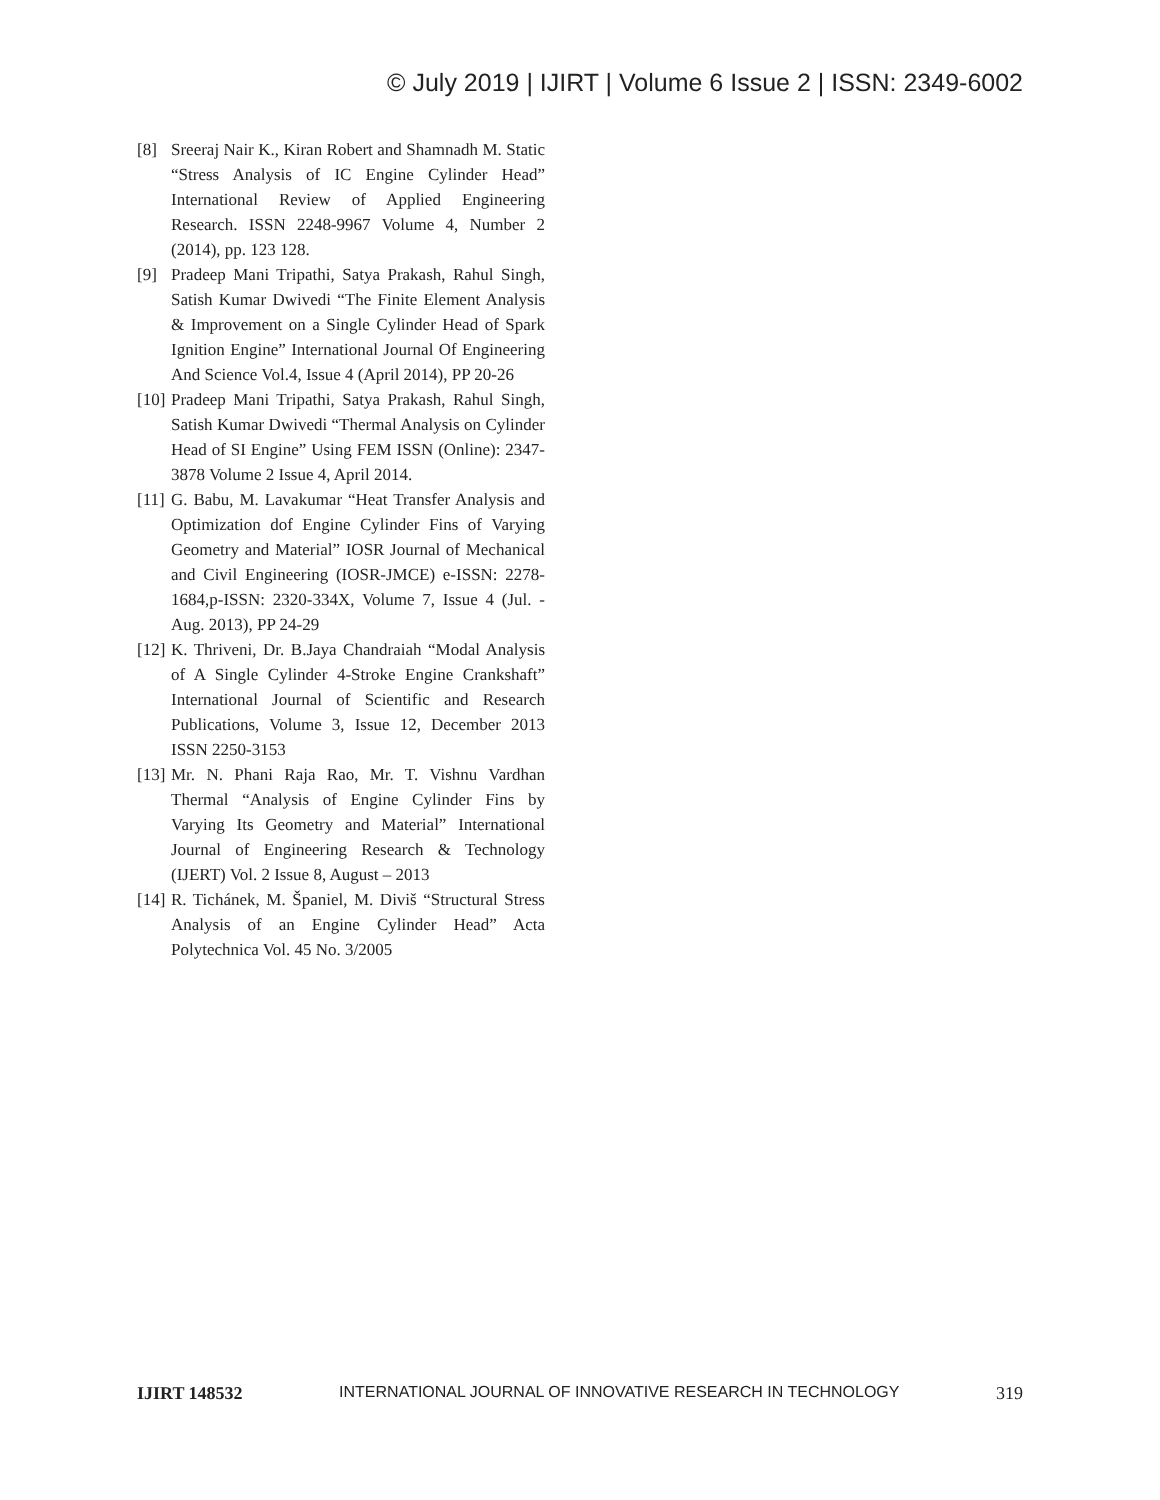© July 2019 | IJIRT | Volume 6 Issue 2 | ISSN: 2349-6002
[8] Sreeraj Nair K., Kiran Robert and Shamnadh M. Static “Stress Analysis of IC Engine Cylinder Head” International Review of Applied Engineering Research. ISSN 2248-9967 Volume 4, Number 2 (2014), pp. 123 128.
[9] Pradeep Mani Tripathi, Satya Prakash, Rahul Singh, Satish Kumar Dwivedi “The Finite Element Analysis & Improvement on a Single Cylinder Head of Spark Ignition Engine” International Journal Of Engineering And Science Vol.4, Issue 4 (April 2014), PP 20-26
[10] Pradeep Mani Tripathi, Satya Prakash, Rahul Singh, Satish Kumar Dwivedi “Thermal Analysis on Cylinder Head of SI Engine” Using FEM ISSN (Online): 2347-3878 Volume 2 Issue 4, April 2014.
[11] G. Babu, M. Lavakumar “Heat Transfer Analysis and Optimization dof Engine Cylinder Fins of Varying Geometry and Material” IOSR Journal of Mechanical and Civil Engineering (IOSR-JMCE) e-ISSN: 2278-1684,p-ISSN: 2320-334X, Volume 7, Issue 4 (Jul. - Aug. 2013), PP 24-29
[12] K. Thriveni, Dr. B.Jaya Chandraiah “Modal Analysis of A Single Cylinder 4-Stroke Engine Crankshaft” International Journal of Scientific and Research Publications, Volume 3, Issue 12, December 2013 ISSN 2250-3153
[13] Mr. N. Phani Raja Rao, Mr. T. Vishnu Vardhan Thermal “Analysis of Engine Cylinder Fins by Varying Its Geometry and Material” International Journal of Engineering Research & Technology (IJERT) Vol. 2 Issue 8, August – 2013
[14] R. Tichánek, M. Španiel, M. Diviš “Structural Stress Analysis of an Engine Cylinder Head” Acta Polytechnica Vol. 45 No. 3/2005
IJIRT 148532 INTERNATIONAL JOURNAL OF INNOVATIVE RESEARCH IN TECHNOLOGY 319